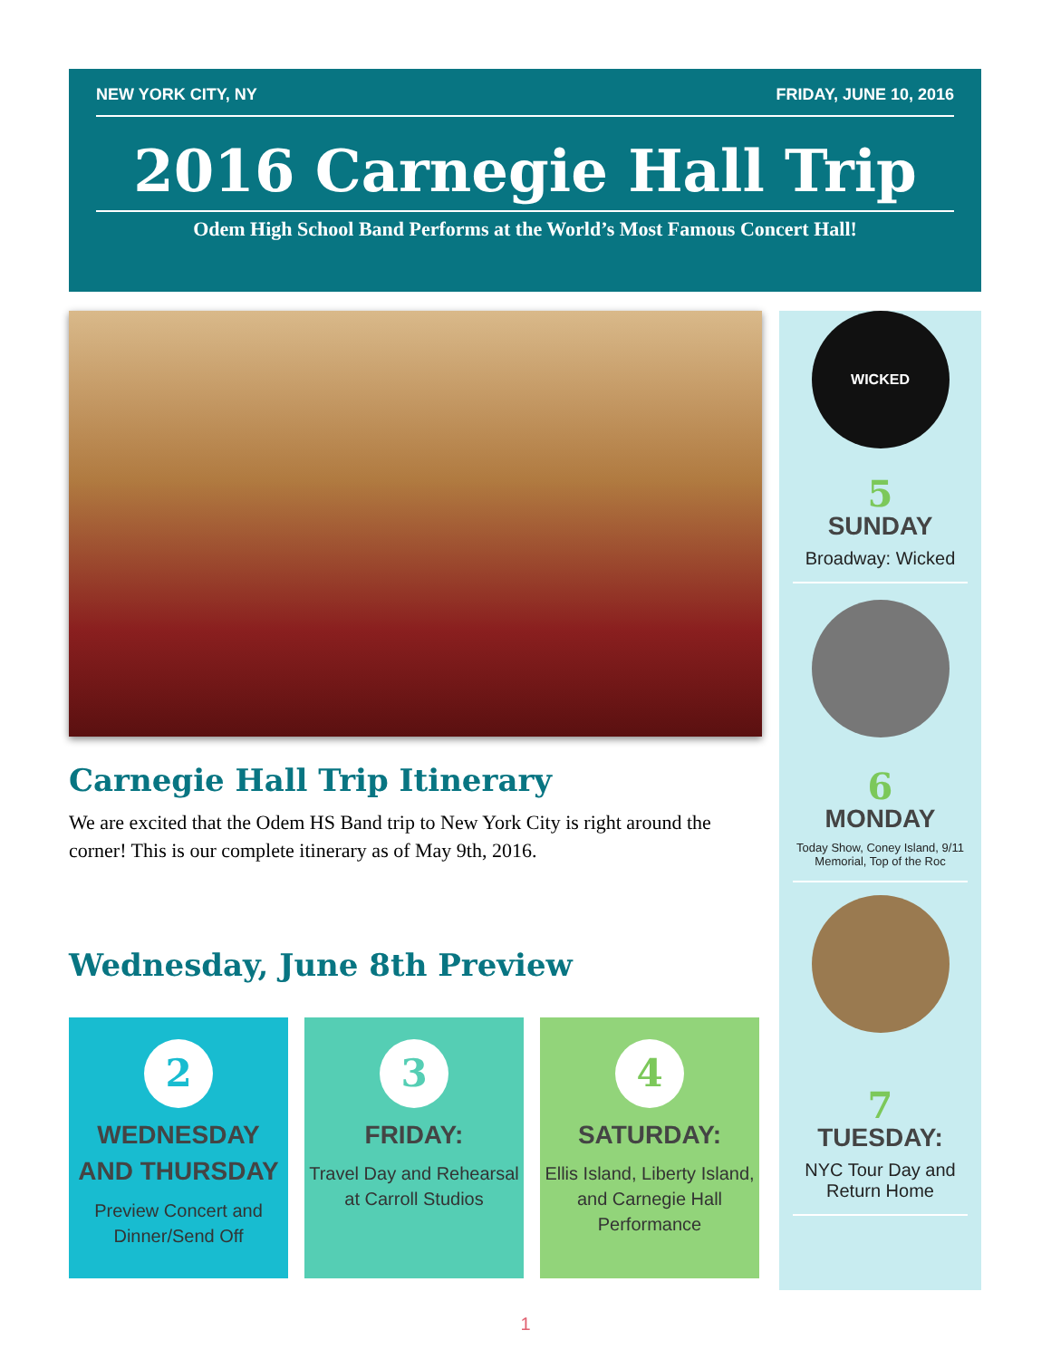NEW YORK CITY, NY FRIDAY, JUNE 10, 2016
2016 Carnegie Hall Trip
Odem High School Band Performs at the World’s Most Famous Concert Hall!
Carnegie Hall Trip Itinerary
We are excited that the Odem HS Band trip to New York City is right around the corner! This is our complete itinerary as of May 9th, 2016.
Wednesday, June 8th Preview
2
WEDNESDAY AND THURSDAY
Preview Concert and Dinner/Send Off
3
FRIDAY:
Travel Day and Rehearsal at Carroll Studios
4
SATURDAY:
Ellis Island, Liberty Island, and Carnegie Hall Performance
WICKED
5
SUNDAY
Broadway: Wicked
6
MONDAY
Today Show, Coney Island, 9/11 Memorial, Top of the Roc
7
TUESDAY:
NYC Tour Day and Return Home
1